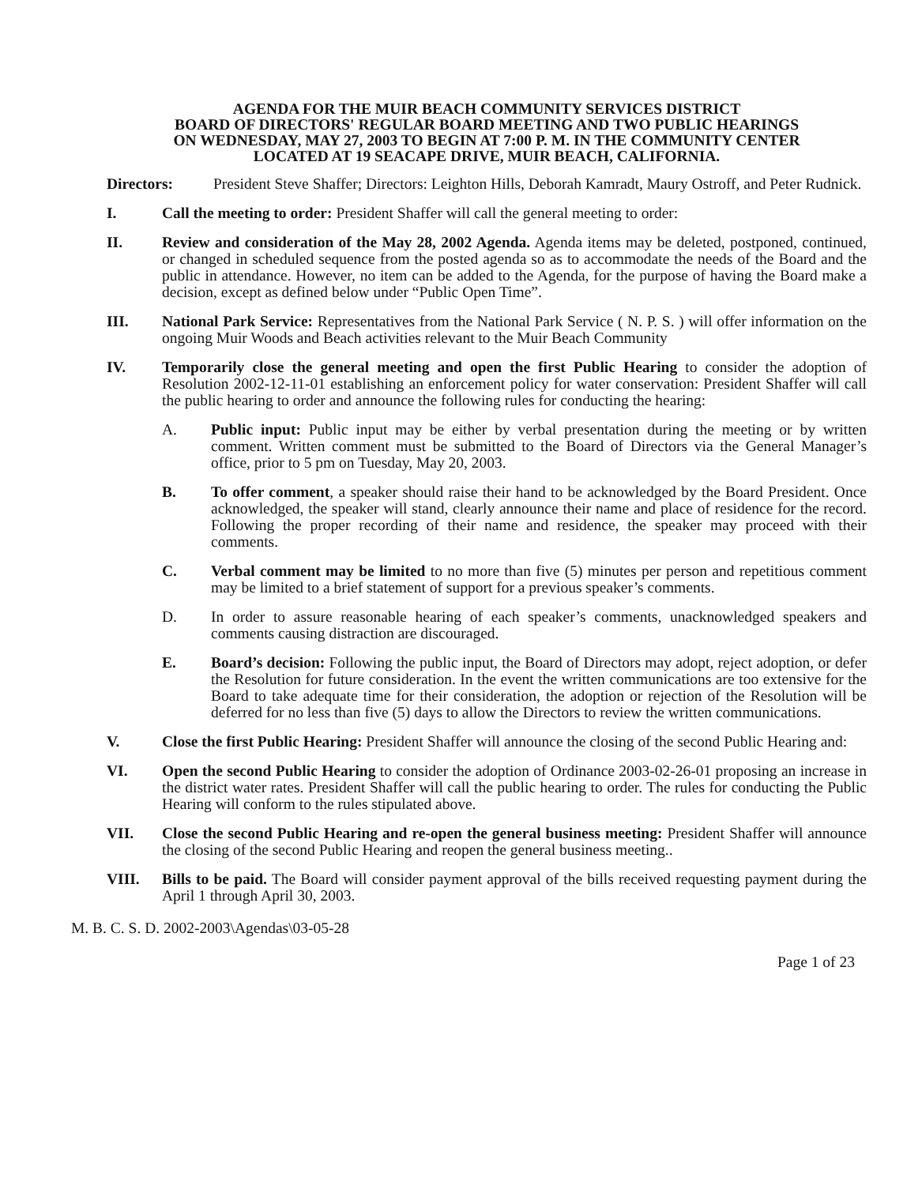AGENDA FOR THE MUIR BEACH COMMUNITY SERVICES DISTRICT
BOARD OF DIRECTORS' REGULAR BOARD MEETING AND TWO PUBLIC HEARINGS
ON WEDNESDAY, MAY 27, 2003 TO BEGIN AT 7:00 P. M. IN THE COMMUNITY CENTER
LOCATED AT 19 SEACAPE DRIVE, MUIR BEACH, CALIFORNIA.
Directors: President Steve Shaffer; Directors: Leighton Hills, Deborah Kamradt, Maury Ostroff, and Peter Rudnick.
I. Call the meeting to order: President Shaffer will call the general meeting to order:
II. Review and consideration of the May 28, 2002 Agenda. Agenda items may be deleted, postponed, continued, or changed in scheduled sequence from the posted agenda so as to accommodate the needs of the Board and the public in attendance. However, no item can be added to the Agenda, for the purpose of having the Board make a decision, except as defined below under “Public Open Time”.
III. National Park Service: Representatives from the National Park Service ( N. P. S. ) will offer information on the ongoing Muir Woods and Beach activities relevant to the Muir Beach Community
IV. Temporarily close the general meeting and open the first Public Hearing to consider the adoption of Resolution 2002-12-11-01 establishing an enforcement policy for water conservation: President Shaffer will call the public hearing to order and announce the following rules for conducting the hearing:
A. Public input: Public input may be either by verbal presentation during the meeting or by written comment. Written comment must be submitted to the Board of Directors via the General Manager’s office, prior to 5 pm on Tuesday, May 20, 2003.
B. To offer comment, a speaker should raise their hand to be acknowledged by the Board President. Once acknowledged, the speaker will stand, clearly announce their name and place of residence for the record. Following the proper recording of their name and residence, the speaker may proceed with their comments.
C. Verbal comment may be limited to no more than five (5) minutes per person and repetitious comment may be limited to a brief statement of support for a previous speaker’s comments.
D. In order to assure reasonable hearing of each speaker’s comments, unacknowledged speakers and comments causing distraction are discouraged.
E. Board’s decision: Following the public input, the Board of Directors may adopt, reject adoption, or defer the Resolution for future consideration. In the event the written communications are too extensive for the Board to take adequate time for their consideration, the adoption or rejection of the Resolution will be deferred for no less than five (5) days to allow the Directors to review the written communications.
V. Close the first Public Hearing: President Shaffer will announce the closing of the second Public Hearing and:
VI. Open the second Public Hearing to consider the adoption of Ordinance 2003-02-26-01 proposing an increase in the district water rates. President Shaffer will call the public hearing to order. The rules for conducting the Public Hearing will conform to the rules stipulated above.
VII. Close the second Public Hearing and re-open the general business meeting: President Shaffer will announce the closing of the second Public Hearing and reopen the general business meeting..
VIII. Bills to be paid. The Board will consider payment approval of the bills received requesting payment during the April 1 through April 30, 2003.
M. B. C. S. D. 2002-2003\Agendas\03-05-28
Page 1 of 23